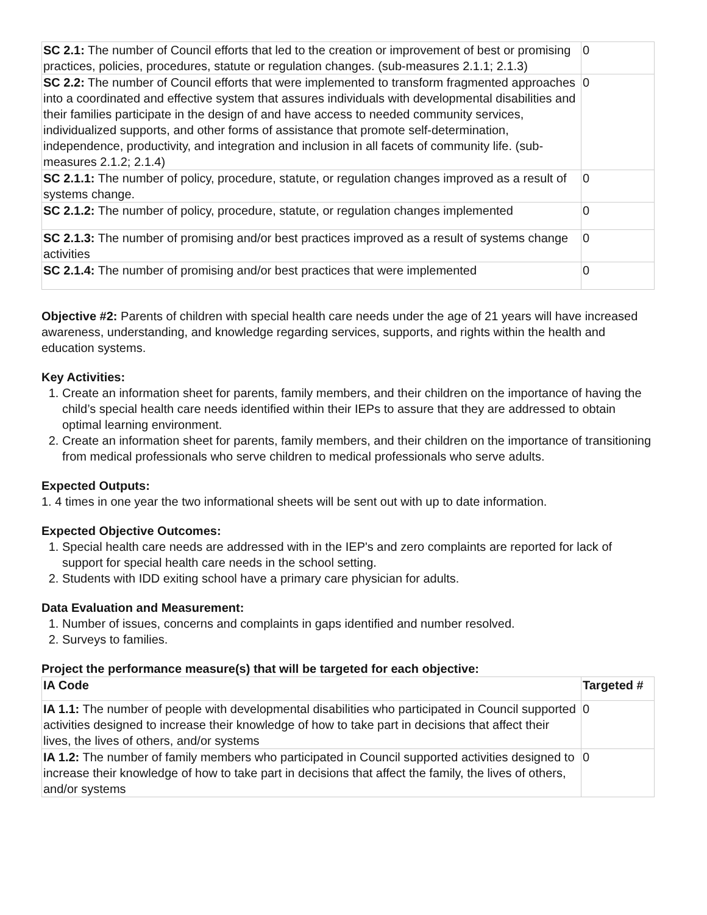| SC 2.1: The number of Council efforts that led to the creation or improvement of best or promising practices, policies, procedures, statute or regulation changes. (sub-measures 2.1.1; 2.1.3) | 0 |
| SC 2.2: The number of Council efforts that were implemented to transform fragmented approaches into a coordinated and effective system that assures individuals with developmental disabilities and their families participate in the design of and have access to needed community services, individualized supports, and other forms of assistance that promote self-determination, independence, productivity, and integration and inclusion in all facets of community life. (sub-measures 2.1.2; 2.1.4) | 0 |
| SC 2.1.1: The number of policy, procedure, statute, or regulation changes improved as a result of systems change. | 0 |
| SC 2.1.2: The number of policy, procedure, statute, or regulation changes implemented | 0 |
| SC 2.1.3: The number of promising and/or best practices improved as a result of systems change activities | 0 |
| SC 2.1.4: The number of promising and/or best practices that were implemented | 0 |
Objective #2: Parents of children with special health care needs under the age of 21 years will have increased awareness, understanding, and knowledge regarding services, supports, and rights within the health and education systems.
Key Activities:
1. Create an information sheet for parents, family members, and their children on the importance of having the child’s special health care needs identified within their IEPs to assure that they are addressed to obtain optimal learning environment.
2. Create an information sheet for parents, family members, and their children on the importance of transitioning from medical professionals who serve children to medical professionals who serve adults.
Expected Outputs:
1. 4 times in one year the two informational sheets will be sent out with up to date information.
Expected Objective Outcomes:
1. Special health care needs are addressed with in the IEP's and zero complaints are reported for lack of support for special health care needs in the school setting.
2. Students with IDD exiting school have a primary care physician for adults.
Data Evaluation and Measurement:
1. Number of issues, concerns and complaints in gaps identified and number resolved.
2. Surveys to families.
Project the performance measure(s) that will be targeted for each objective:
| IA Code | Targeted # |
| --- | --- |
| IA 1.1: The number of people with developmental disabilities who participated in Council supported activities designed to increase their knowledge of how to take part in decisions that affect their lives, the lives of others, and/or systems | 0 |
| IA 1.2: The number of family members who participated in Council supported activities designed to increase their knowledge of how to take part in decisions that affect the family, the lives of others, and/or systems | 0 |